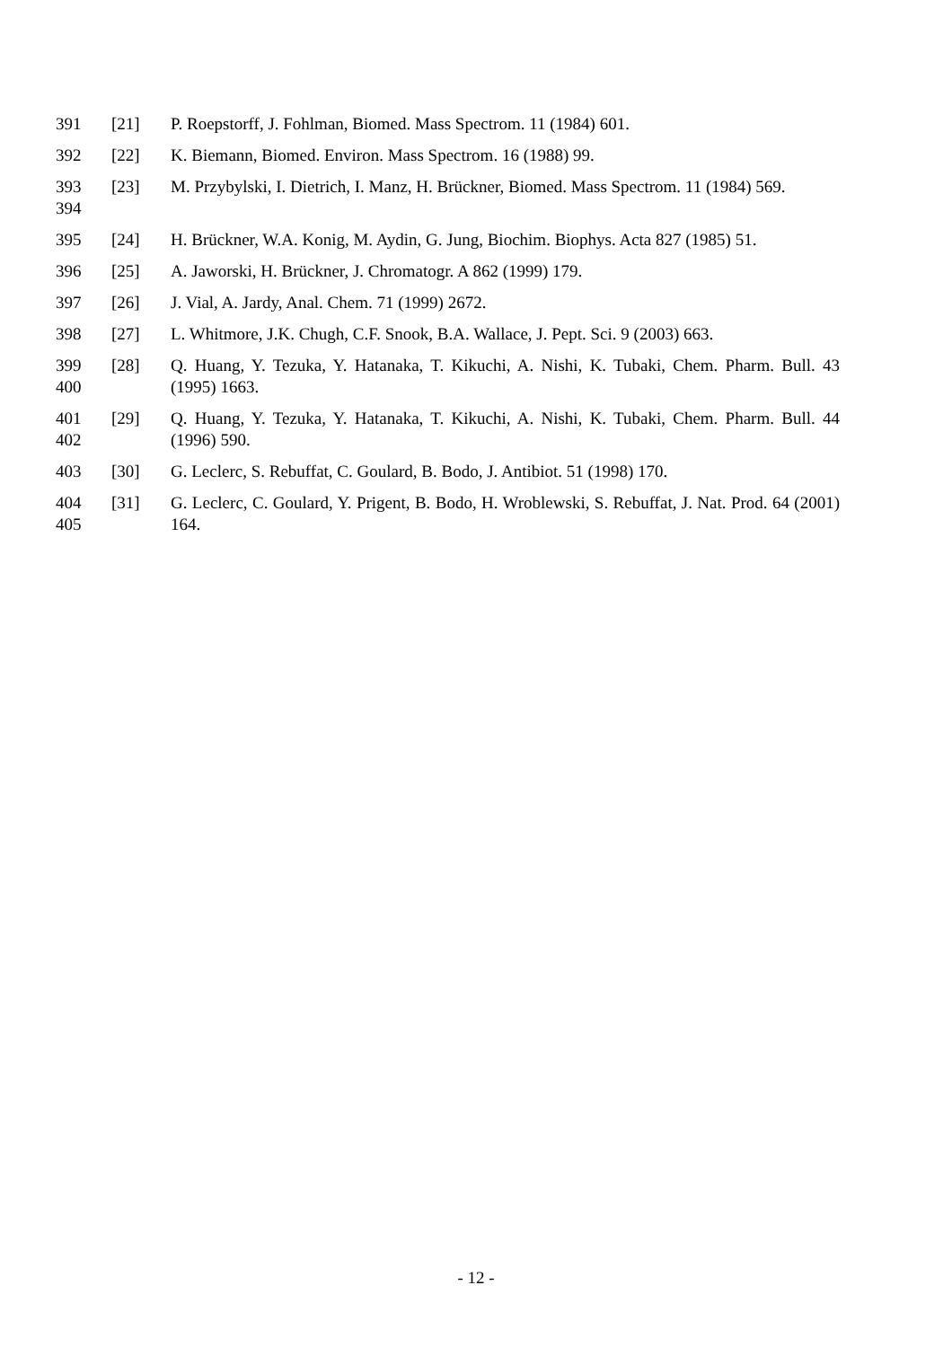391 [21] P. Roepstorff, J. Fohlman, Biomed. Mass Spectrom. 11 (1984) 601.
392 [22] K. Biemann, Biomed. Environ. Mass Spectrom. 16 (1988) 99.
393
394
[23] M. Przybylski, I. Dietrich, I. Manz, H. Brückner, Biomed. Mass Spectrom. 11 (1984) 569.
395 [24] H. Brückner, W.A. Konig, M. Aydin, G. Jung, Biochim. Biophys. Acta 827 (1985) 51.
396 [25] A. Jaworski, H. Brückner, J. Chromatogr. A 862 (1999) 179.
397 [26] J. Vial, A. Jardy, Anal. Chem. 71 (1999) 2672.
398 [27] L. Whitmore, J.K. Chugh, C.F. Snook, B.A. Wallace, J. Pept. Sci. 9 (2003) 663.
399
400
[28] Q. Huang, Y. Tezuka, Y. Hatanaka, T. Kikuchi, A. Nishi, K. Tubaki, Chem. Pharm. Bull. 43 (1995) 1663.
401
402
[29] Q. Huang, Y. Tezuka, Y. Hatanaka, T. Kikuchi, A. Nishi, K. Tubaki, Chem. Pharm. Bull. 44 (1996) 590.
403 [30] G. Leclerc, S. Rebuffat, C. Goulard, B. Bodo, J. Antibiot. 51 (1998) 170.
404
405
[31] G. Leclerc, C. Goulard, Y. Prigent, B. Bodo, H. Wroblewski, S. Rebuffat, J. Nat. Prod. 64 (2001) 164.
- 12 -